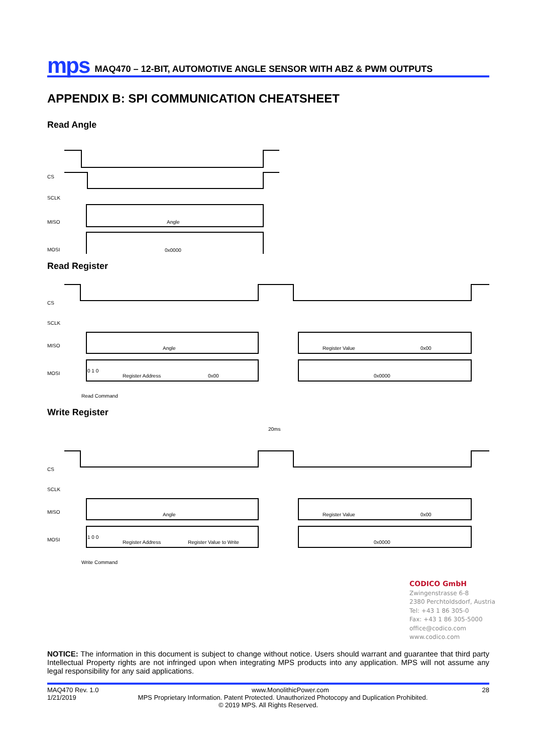mps MAQ470 – 12-BIT, AUTOMOTIVE ANGLE SENSOR WITH ABZ & PWM OUTPUTS
APPENDIX B: SPI COMMUNICATION CHEATSHEET
Read Angle
CS
SCLK
MISO
MOSI
Angle
0x0000
Read Register
CS
SCLK
MISO
MOSI
Angle
Register Value
0x00
0 1 0
Register Address
0x00
0x0000
Read Command
Write Register
20ms
CS
SCLK
MISO
MOSI
Angle
Register Value
0x00
1 0 0
Register Address
Register Value to Write
0x0000
Write Command
CODICO GmbH
Zwingenstrasse 6-8
2380 Perchtoldsdorf, Austria
Tel: +43 1 86 305-0
Fax: +43 1 86 305-5000
office@codico.com
www.codico.com
NOTICE: The information in this document is subject to change without notice. Users should warrant and guarantee that third party Intellectual Property rights are not infringed upon when integrating MPS products into any application. MPS will not assume any legal responsibility for any said applications.
MAQ470 Rev. 1.0 www.MonolithicPower.com 28
1/21/2019 MPS Proprietary Information. Patent Protected. Unauthorized Photocopy and Duplication Prohibited.
© 2019 MPS. All Rights Reserved.